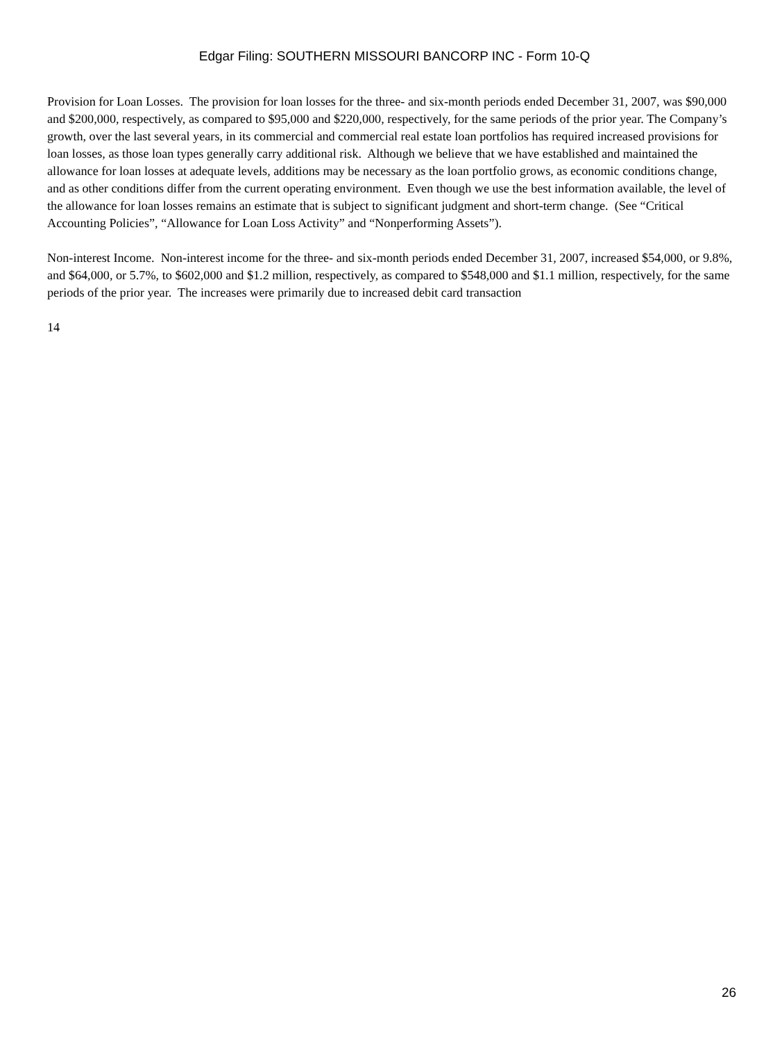Edgar Filing: SOUTHERN MISSOURI BANCORP INC - Form 10-Q
Provision for Loan Losses. The provision for loan losses for the three- and six-month periods ended December 31, 2007, was $90,000 and $200,000, respectively, as compared to $95,000 and $220,000, respectively, for the same periods of the prior year. The Company’s growth, over the last several years, in its commercial and commercial real estate loan portfolios has required increased provisions for loan losses, as those loan types generally carry additional risk. Although we believe that we have established and maintained the allowance for loan losses at adequate levels, additions may be necessary as the loan portfolio grows, as economic conditions change, and as other conditions differ from the current operating environment. Even though we use the best information available, the level of the allowance for loan losses remains an estimate that is subject to significant judgment and short-term change. (See “Critical Accounting Policies”, “Allowance for Loan Loss Activity” and “Nonperforming Assets”).
Non-interest Income. Non-interest income for the three- and six-month periods ended December 31, 2007, increased $54,000, or 9.8%, and $64,000, or 5.7%, to $602,000 and $1.2 million, respectively, as compared to $548,000 and $1.1 million, respectively, for the same periods of the prior year. The increases were primarily due to increased debit card transaction
14
26